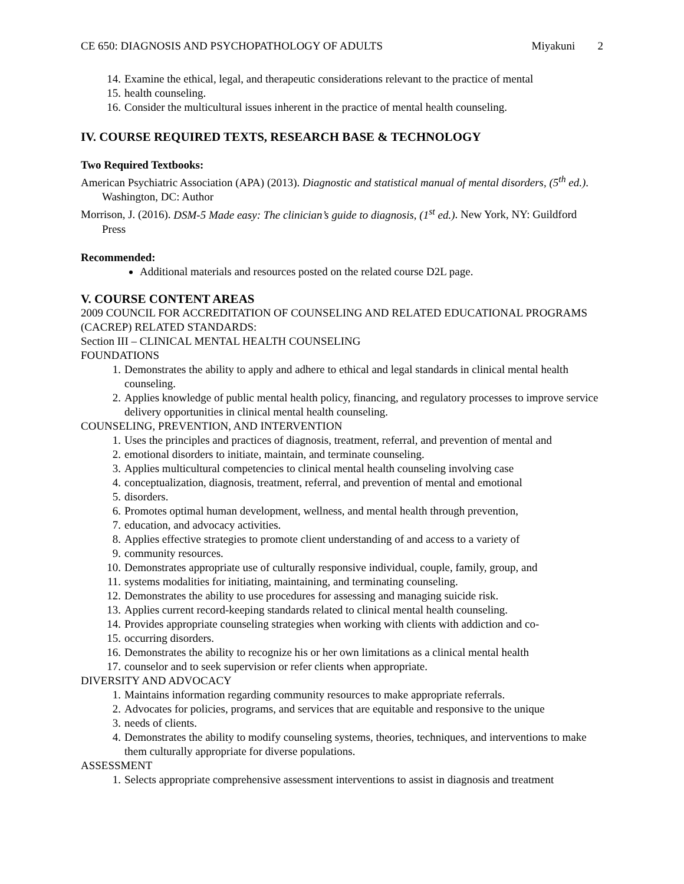CE 650: DIAGNOSIS AND PSYCHOPATHOLOGY OF ADULTS Miyakuni 2
14. Examine the ethical, legal, and therapeutic considerations relevant to the practice of mental
15. health counseling.
16. Consider the multicultural issues inherent in the practice of mental health counseling.
IV. COURSE REQUIRED TEXTS, RESEARCH BASE & TECHNOLOGY
Two Required Textbooks:
American Psychiatric Association (APA) (2013). Diagnostic and statistical manual of mental disorders, (5<sup>th</sup> ed.). Washington, DC: Author
Morrison, J. (2016). DSM-5 Made easy: The clinician’s guide to diagnosis, (1<sup>st</sup> ed.). New York, NY: Guildford Press
Recommended:
Additional materials and resources posted on the related course D2L page.
V. COURSE CONTENT AREAS
2009 COUNCIL FOR ACCREDITATION OF COUNSELING AND RELATED EDUCATIONAL PROGRAMS (CACREP) RELATED STANDARDS:
Section III – CLINICAL MENTAL HEALTH COUNSELING
FOUNDATIONS
1. Demonstrates the ability to apply and adhere to ethical and legal standards in clinical mental health counseling.
2. Applies knowledge of public mental health policy, financing, and regulatory processes to improve service delivery opportunities in clinical mental health counseling.
COUNSELING, PREVENTION, AND INTERVENTION
1. Uses the principles and practices of diagnosis, treatment, referral, and prevention of mental and
2. emotional disorders to initiate, maintain, and terminate counseling.
3. Applies multicultural competencies to clinical mental health counseling involving case
4. conceptualization, diagnosis, treatment, referral, and prevention of mental and emotional
5. disorders.
6. Promotes optimal human development, wellness, and mental health through prevention,
7. education, and advocacy activities.
8. Applies effective strategies to promote client understanding of and access to a variety of
9. community resources.
10. Demonstrates appropriate use of culturally responsive individual, couple, family, group, and
11. systems modalities for initiating, maintaining, and terminating counseling.
12. Demonstrates the ability to use procedures for assessing and managing suicide risk.
13. Applies current record-keeping standards related to clinical mental health counseling.
14. Provides appropriate counseling strategies when working with clients with addiction and co-
15. occurring disorders.
16. Demonstrates the ability to recognize his or her own limitations as a clinical mental health
17. counselor and to seek supervision or refer clients when appropriate.
DIVERSITY AND ADVOCACY
1. Maintains information regarding community resources to make appropriate referrals.
2. Advocates for policies, programs, and services that are equitable and responsive to the unique
3. needs of clients.
4. Demonstrates the ability to modify counseling systems, theories, techniques, and interventions to make them culturally appropriate for diverse populations.
ASSESSMENT
1. Selects appropriate comprehensive assessment interventions to assist in diagnosis and treatment